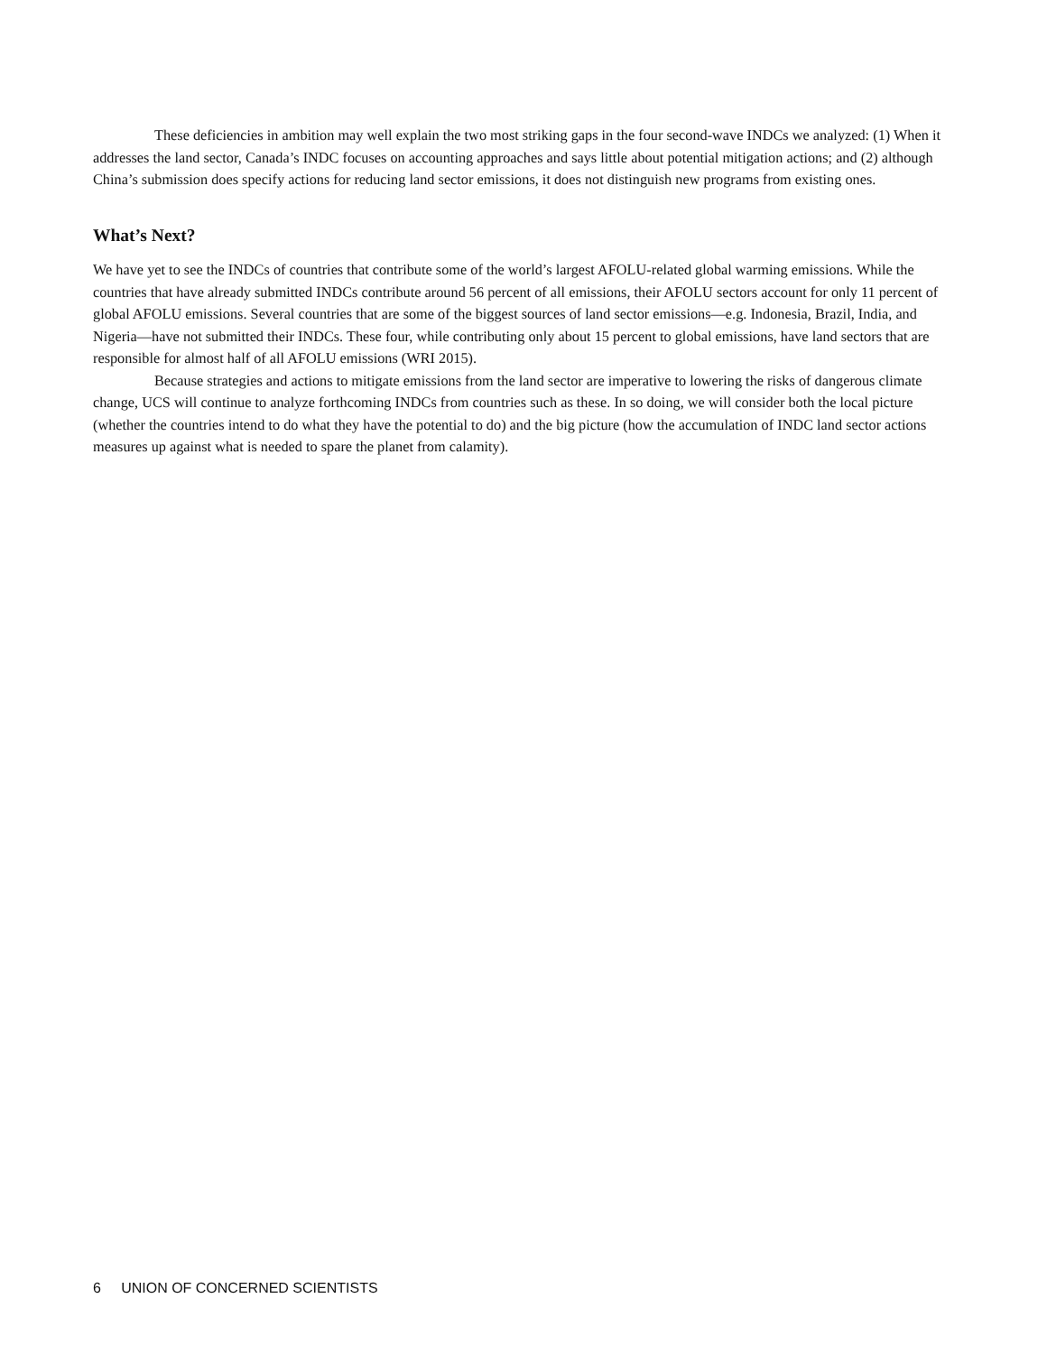These deficiencies in ambition may well explain the two most striking gaps in the four second-wave INDCs we analyzed: (1) When it addresses the land sector, Canada’s INDC focuses on accounting approaches and says little about potential mitigation actions; and (2) although China’s submission does specify actions for reducing land sector emissions, it does not distinguish new programs from existing ones.
What’s Next?
We have yet to see the INDCs of countries that contribute some of the world’s largest AFOLU-related global warming emissions. While the countries that have already submitted INDCs contribute around 56 percent of all emissions, their AFOLU sectors account for only 11 percent of global AFOLU emissions. Several countries that are some of the biggest sources of land sector emissions—e.g. Indonesia, Brazil, India, and Nigeria—have not submitted their INDCs. These four, while contributing only about 15 percent to global emissions, have land sectors that are responsible for almost half of all AFOLU emissions (WRI 2015).
Because strategies and actions to mitigate emissions from the land sector are imperative to lowering the risks of dangerous climate change, UCS will continue to analyze forthcoming INDCs from countries such as these. In so doing, we will consider both the local picture (whether the countries intend to do what they have the potential to do) and the big picture (how the accumulation of INDC land sector actions measures up against what is needed to spare the planet from calamity).
6 UNION OF CONCERNED SCIENTISTS